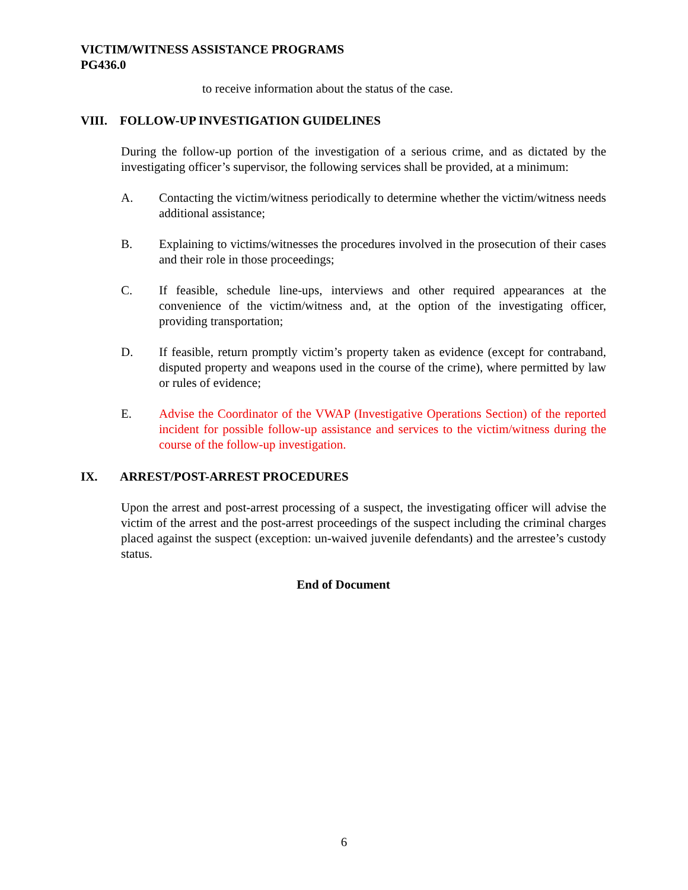VICTIM/WITNESS ASSISTANCE PROGRAMS
PG436.0
to receive information about the status of the case.
VIII. FOLLOW-UP INVESTIGATION GUIDELINES
During the follow-up portion of the investigation of a serious crime, and as dictated by the investigating officer’s supervisor, the following services shall be provided, at a minimum:
A. Contacting the victim/witness periodically to determine whether the victim/witness needs additional assistance;
B. Explaining to victims/witnesses the procedures involved in the prosecution of their cases and their role in those proceedings;
C. If feasible, schedule line-ups, interviews and other required appearances at the convenience of the victim/witness and, at the option of the investigating officer, providing transportation;
D. If feasible, return promptly victim’s property taken as evidence (except for contraband, disputed property and weapons used in the course of the crime), where permitted by law or rules of evidence;
E. Advise the Coordinator of the VWAP (Investigative Operations Section) of the reported incident for possible follow-up assistance and services to the victim/witness during the course of the follow-up investigation.
IX. ARREST/POST-ARREST PROCEDURES
Upon the arrest and post-arrest processing of a suspect, the investigating officer will advise the victim of the arrest and the post-arrest proceedings of the suspect including the criminal charges placed against the suspect (exception: un-waived juvenile defendants) and the arrestee’s custody status.
End of Document
6